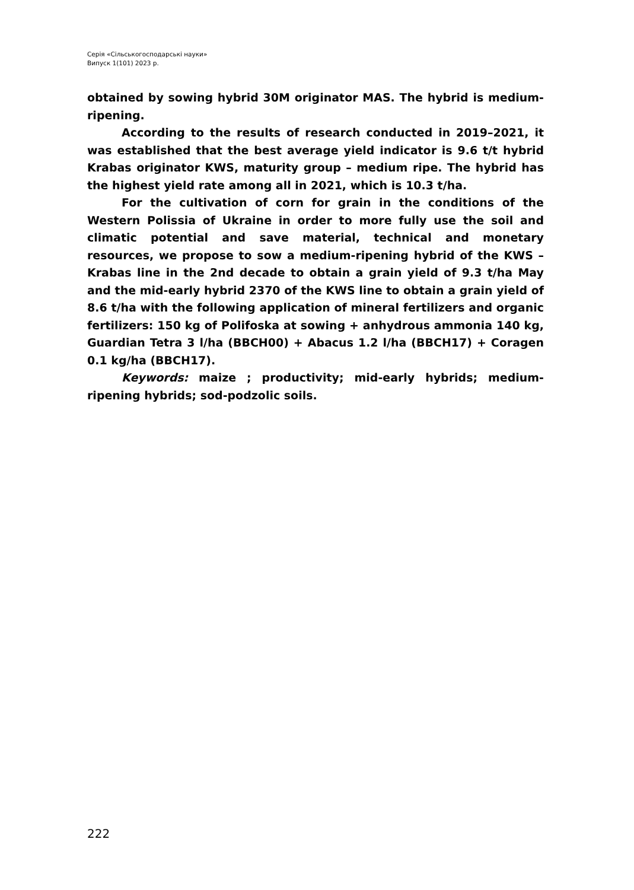Серія «Сільськогосподарські науки»
Випуск 1(101) 2023 р.
obtained by sowing hybrid 30M originator MAS. The hybrid is medium-ripening.
According to the results of research conducted in 2019–2021, it was established that the best average yield indicator is 9.6 t/t hybrid Krabas originator KWS, maturity group – medium ripe. The hybrid has the highest yield rate among all in 2021, which is 10.3 t/ha.
For the cultivation of corn for grain in the conditions of the Western Polissia of Ukraine in order to more fully use the soil and climatic potential and save material, technical and monetary resources, we propose to sow a medium-ripening hybrid of the KWS – Krabas line in the 2nd decade to obtain a grain yield of 9.3 t/ha May and the mid-early hybrid 2370 of the KWS line to obtain a grain yield of 8.6 t/ha with the following application of mineral fertilizers and organic fertilizers: 150 kg of Polifoska at sowing + anhydrous ammonia 140 kg, Guardian Tetra 3 l/ha (BBCH00) + Abacus 1.2 l/ha (BBCH17) + Coragen 0.1 kg/ha (BBCH17).
Keywords: maize ; productivity; mid-early hybrids; medium-ripening hybrids; sod-podzolic soils.
222